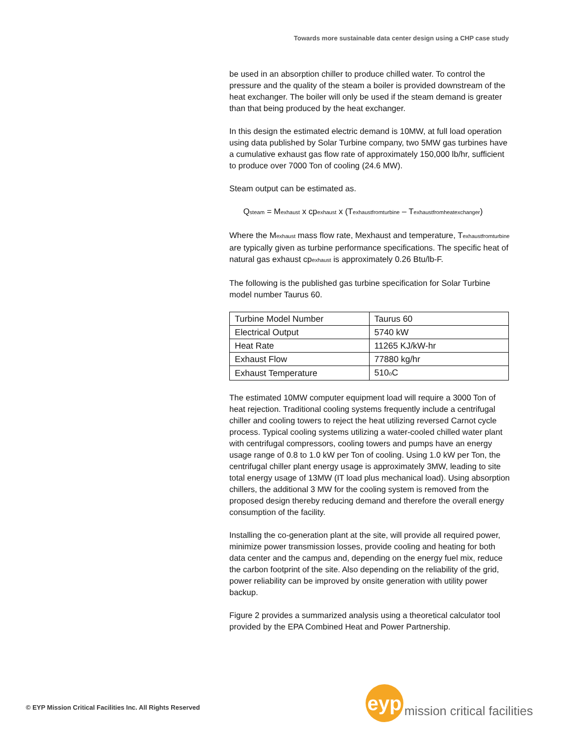Towards more sustainable data center design using a CHP case study
be used in an absorption chiller to produce chilled water. To control the pressure and the quality of the steam a boiler is provided downstream of the heat exchanger. The boiler will only be used if the steam demand is greater than that being produced by the heat exchanger.
In this design the estimated electric demand is 10MW, at full load operation using data published by Solar Turbine company, two 5MW gas turbines have a cumulative exhaust gas flow rate of approximately 150,000 lb/hr, sufficient to produce over 7000 Ton of cooling (24.6 MW).
Steam output can be estimated as.
Q<sub>steam</sub> = M<sub>exhaust</sub> x cp<sub>exhaust</sub> x (T<sub>exhaustfromturbine</sub> – T<sub>exhaustfromheatexchanger</sub>)
Where the M<sub>exhaust</sub> mass flow rate, Mexhaust and temperature, T<sub>exhaustfromturbine</sub> are typically given as turbine performance specifications. The specific heat of natural gas exhaust cp<sub>exhaust</sub> is approximately 0.26 Btu/lb-F.
The following is the published gas turbine specification for Solar Turbine model number Taurus 60.
| Turbine Model Number | Taurus 60 |
| Electrical Output | 5740 kW |
| Heat Rate | 11265 KJ/kW-hr |
| Exhaust Flow | 77880 kg/hr |
| Exhaust Temperature | 510<sub>o</sub>C |
The estimated 10MW computer equipment load will require a 3000 Ton of heat rejection. Traditional cooling systems frequently include a centrifugal chiller and cooling towers to reject the heat utilizing reversed Carnot cycle process. Typical cooling systems utilizing a water-cooled chilled water plant with centrifugal compressors, cooling towers and pumps have an energy usage range of 0.8 to 1.0 kW per Ton of cooling. Using 1.0 kW per Ton, the centrifugal chiller plant energy usage is approximately 3MW, leading to site total energy usage of 13MW (IT load plus mechanical load). Using absorption chillers, the additional 3 MW for the cooling system is removed from the proposed design thereby reducing demand and therefore the overall energy consumption of the facility.
Installing the co-generation plant at the site, will provide all required power, minimize power transmission losses, provide cooling and heating for both data center and the campus and, depending on the energy fuel mix, reduce the carbon footprint of the site. Also depending on the reliability of the grid, power reliability can be improved by onsite generation with utility power backup.
Figure 2 provides a summarized analysis using a theoretical calculator tool provided by the EPA Combined Heat and Power Partnership.
© EYP Mission Critical Facilities Inc. All Rights Reserved
eyp
mission critical facilities